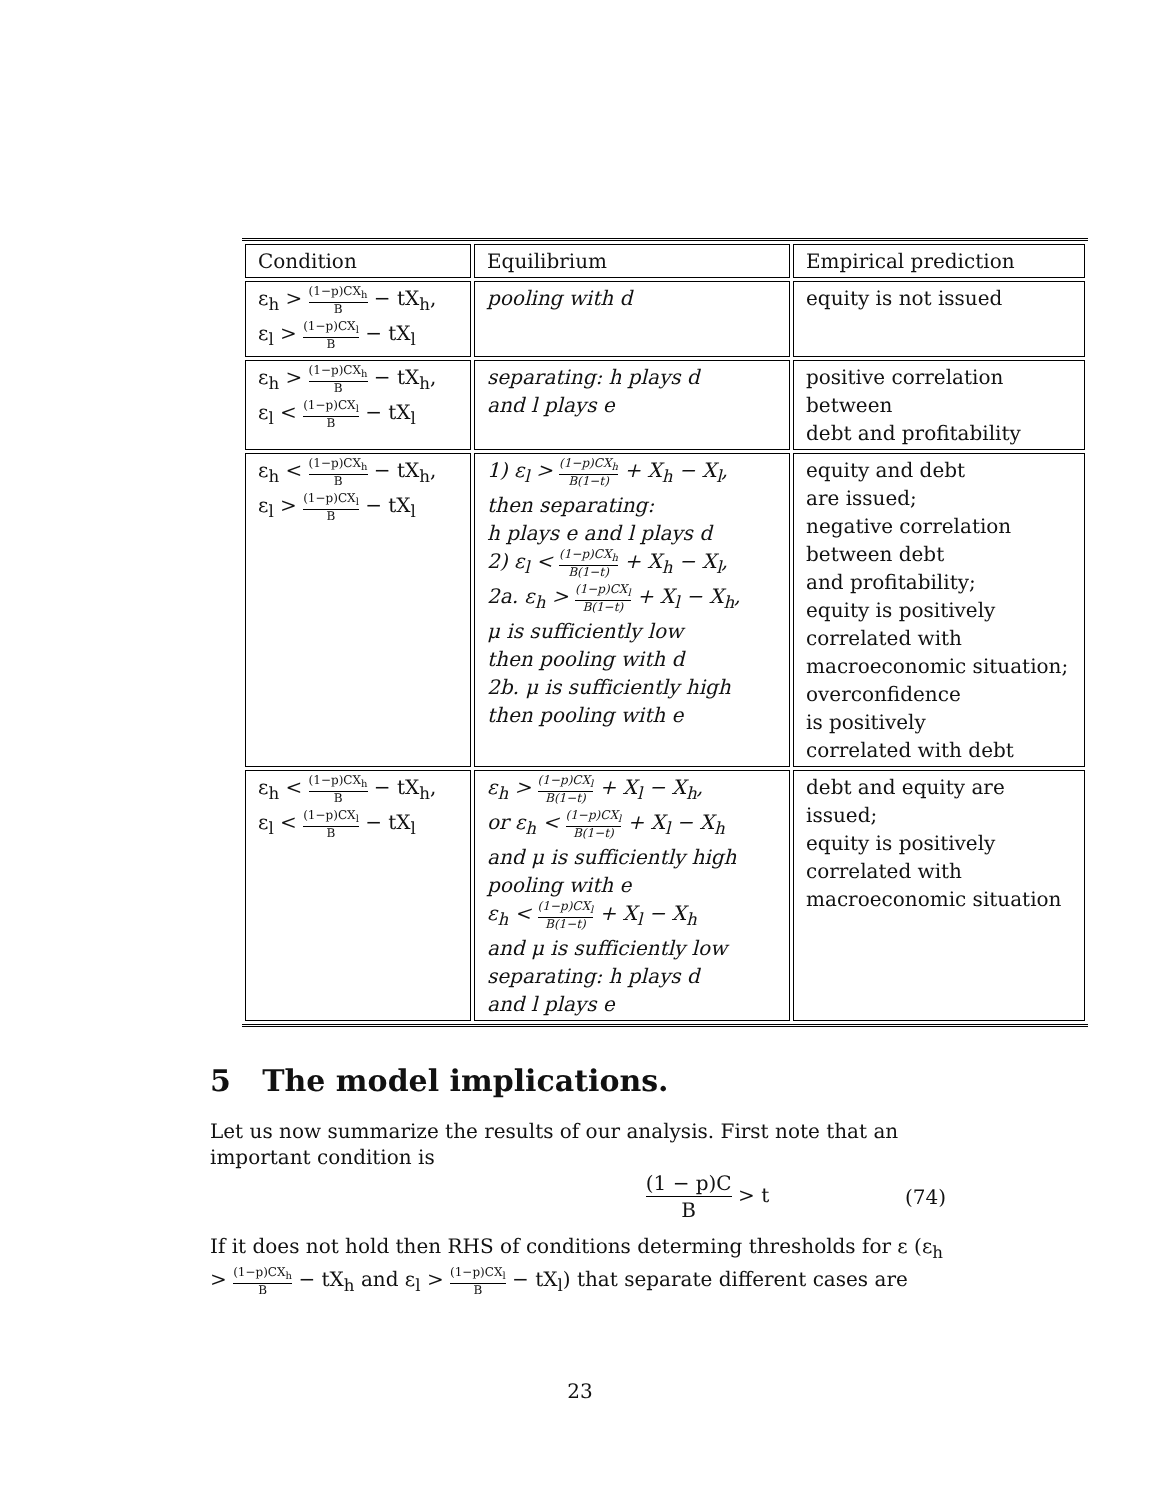| Condition | Equilibrium | Empirical prediction |
| --- | --- | --- |
| ε<sub>h</sub> > (1−p)CX<sub>h</sub> B − tX<sub>h</sub>, ε<sub>l</sub> > (1−p)CX<sub>l</sub> B − tX<sub>l</sub> | pooling with d | equity is not issued |
| ε<sub>h</sub> > (1−p)CX<sub>h</sub> B − tX<sub>h</sub>, ε<sub>l</sub> < (1−p)CX<sub>l</sub> B − tX<sub>l</sub> | separating: h plays d and l plays e | positive correlation between debt and profitability |
| ε<sub>h</sub> < (1−p)CX<sub>h</sub> B − tX<sub>h</sub>, ε<sub>l</sub> > (1−p)CX<sub>l</sub> B − tX<sub>l</sub> | 1) ε<sub>l</sub> > (1−p)CX<sub>h</sub> B(1−t) + X<sub>h</sub> − X<sub>l</sub>, then separating: h plays e and l plays d 2) ε<sub>l</sub> < (1−p)CX<sub>h</sub> B(1−t) + X<sub>h</sub> − X<sub>l</sub>, 2a. ε<sub>h</sub> > (1−p)CX<sub>l</sub> B(1−t) + X<sub>l</sub> − X<sub>h</sub>, μ is sufficiently low then pooling with d 2b. μ is sufficiently high then pooling with e | equity and debt are issued; negative correlation between debt and profitability; equity is positively correlated with macroeconomic situation; overconfidence is positively correlated with debt |
| ε<sub>h</sub> < (1−p)CX<sub>h</sub> B − tX<sub>h</sub>, ε<sub>l</sub> < (1−p)CX<sub>l</sub> B − tX<sub>l</sub> | ε<sub>h</sub> > (1−p)CX<sub>l</sub> B(1−t) + X<sub>l</sub> − X<sub>h</sub>, or ε<sub>h</sub> < (1−p)CX<sub>l</sub> B(1−t) + X<sub>l</sub> − X<sub>h</sub> and μ is sufficiently high pooling with e ε<sub>h</sub> < (1−p)CX<sub>l</sub> B(1−t) + X<sub>l</sub> − X<sub>h</sub> and μ is sufficiently low separating: h plays d and l plays e | debt and equity are issued; equity is positively correlated with macroeconomic situation |
5 The model implications.
Let us now summarize the results of our analysis. First note that an important condition is
(1 − p)C B > t (74)
If it does not hold then RHS of conditions determing thresholds for ε (ε<sub>h</sub> > (1−p)CX<sub>h</sub> B − tX<sub>h</sub> and ε<sub>l</sub> > (1−p)CX<sub>l</sub> B − tX<sub>l</sub>) that separate different cases are
23